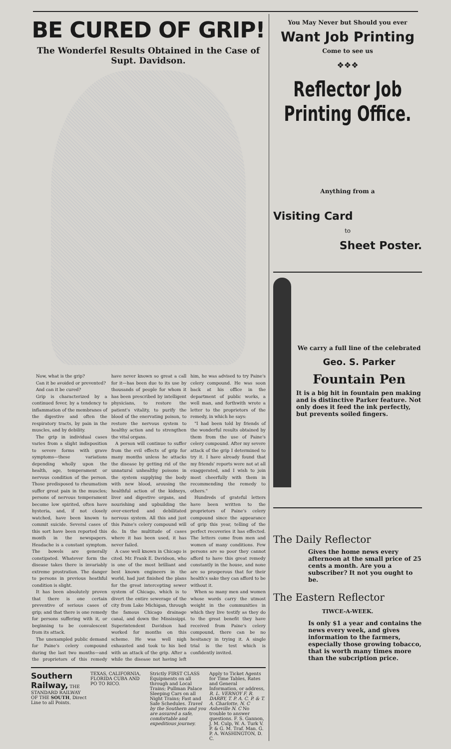BE CURED OF GRIP!
The Wonderfel Results Obtained in the Case of Supt. Davidson.
Now, what is the grip?
Can it be avoided or prevented?
And can it be cured?
Grip is characterized by a continued fever, by a tendency to inflammation of the membranes of the digestive and often the respiratory tracts, by pain in the muscles, and by debility.
The grip in individual cases varies from a slight indisposition to severe forms with grave symptoms—these variations depending wholly upon the health, age, temperament or nervous condition of the person. Those predisposed to rheumatism suffer great pain in the muscles; persons of nervous temperament become low spirited, often have hysteria, and, if not closely watched, have been known to commit suicide. Several cases of this sort have been reported this month in the newspapers. Headache is a constant symptom. The bowels are generally constipated. Whatever form the disease takes there is invariably extreme prostration. The danger to persons in previous heathful condition is slight.
It has been absolutely proven that there is one certain preventive of serious cases of grip; and that there is one remedy for persons suffering with it, or beginning to be convalescent from its attack.
The unexampled public demand for Paine's celery compound during the last two months—and the proprietors of this remedy have never known so great a call for it—has been due to its use by thousands of people for whom it has been prescribed by intelligent physicians, to restore the patient's vitality, to purify the blood of the enervating poison, to restore the nervous system to healthy action and to strengthen the vital organs.
A person will continue to suffer from the evil effects of grip for many months unless he attacks the disease by getting rid of the unnatural unhealthy poisons in the system supplying the body with new blood, arousing the healthful action of the kidneys, liver and digestive organs, and nourishing and upbuilding the over-exerted and debilitated nervous system. All this and just this Paine's celery compound will do. In the multitude of cases where it has been used, it has never failed.
A case well known in Chicago is cited. Mr. Frank E. Davidson, who is one of the most brilliant and best known engineers in the world, had just finished the plans for the great intercepting sewer system of Chicago, which is to divert the entire sewerage of the city from Lake Michigan, through the famous Chicago drainage canal, and down the Mississippi. Superintendent Davidson had worked for months on this scheme. He was well nigh exhausted and took to his bed with an attack of the grip. After a while the disease not having left him, he was advised to try Paine's celery compound. He was soon back at his office in the department of public works, a well man, and forthwith wrote a letter to the proprietors of the remedy, in which he says:
"I had been told by friends of the wonderful results obtained by them from the use of Paine's celery compound. After my severe attack of the grip I determined to try it. I have already found that my friends' reports were not at all exaggerated, and I wish to join most cheerfully with them in recommending the remedy to others."
Hundreds of grateful letters have been written to the proprietors of Paine's celery compound since the appearance of grip this year, telling of the perfect recoveries it has effected. The letters come from men and women of many conditions. Few persons are so poor they cannot afford to have this great remedy constantly in the house, and none are so prosperous that for their health's sake they can afford to be without it.
When so many men and women whose words carry the utmost weight in the communities in which they live testify as they do to the great benefit they have received from Paine's celery compound, there can be no hesitancy in trying it. A single trial is the test which is confidently invited.
Southern Railway, THE STANDARD RAILWAY OF THE SOUTH, Direct Line to all Points.
TEXAS, CALIFORNIA, FLORIDA CUBA AND PO TO RICO.
Strictly FIRST CLASS Equipments on all through and Local Trains; Pullman Palace Sleeping Cars on all Night Trains; Fast and Safe Schedules. Travel by the Southern and you are assured a safe, comfortable and expeditious journey.
Apply to Ticket Agents for Time Tables, Rates and General Information, or address, R. L. VERNOY F. R. DARBY, T. P. A. C. P. & T. A. Charlotte, N. C Asheville N. C No trouble to answer questions. F. S. Gannon, J. M. Culp, W. A. Turk V. P. & G. M. Traf. Man. G. P. A. WASHINGTON, D. C.
You May Never but Should you ever
Want Job Printing
Come to see us
❖❖❖
Reflector Job Printing Office.
Anything from a
Visiting Card
to
Sheet Poster.
We carry a full line of the celebrated
Geo. S. Parker
Fountain Pen
It is a big hit in fountain pen making and is distinctive Parker feature. Not only does it feed the ink perfectly, but prevents soiled fingers.
The Daily Reflector
Gives the home news every afternoon at the small price of 25 cents a month. Are you a subscriber? It not you ought to be.
The Eastern Reflector
TIWCE-A-WEEK.
Is only $1 a year and contains the news every week, and gives information to the farmers, especially those growing tobacco, that is worth many times more than the subcription price.